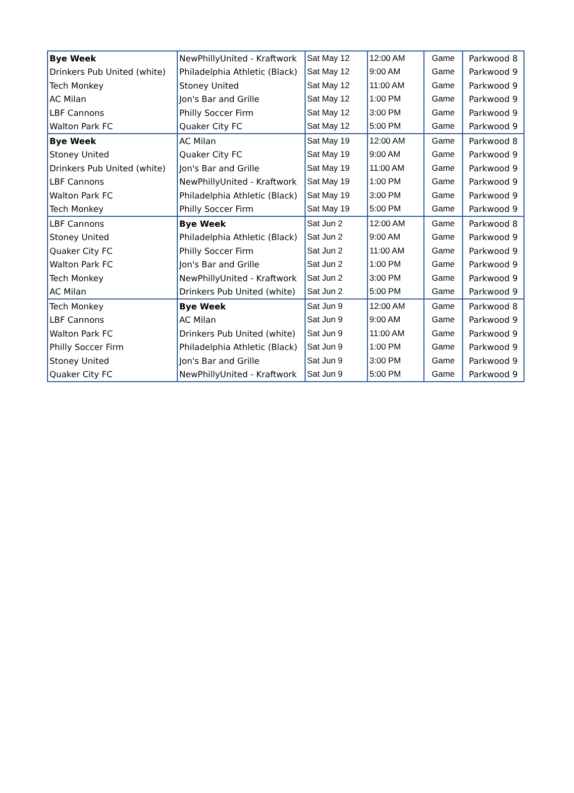| Bye Week | NewPhillyUnited - Kraftwork | Sat May 12 | 12:00 AM | Game | Parkwood 8 |
| Drinkers Pub United (white) | Philadelphia Athletic (Black) | Sat May 12 | 9:00 AM | Game | Parkwood 9 |
| Tech Monkey | Stoney United | Sat May 12 | 11:00 AM | Game | Parkwood 9 |
| AC Milan | Jon's Bar and Grille | Sat May 12 | 1:00 PM | Game | Parkwood 9 |
| LBF Cannons | Philly Soccer Firm | Sat May 12 | 3:00 PM | Game | Parkwood 9 |
| Walton Park FC | Quaker City FC | Sat May 12 | 5:00 PM | Game | Parkwood 9 |
| Bye Week | AC Milan | Sat May 19 | 12:00 AM | Game | Parkwood 8 |
| Stoney United | Quaker City FC | Sat May 19 | 9:00 AM | Game | Parkwood 9 |
| Drinkers Pub United (white) | Jon's Bar and Grille | Sat May 19 | 11:00 AM | Game | Parkwood 9 |
| LBF Cannons | NewPhillyUnited - Kraftwork | Sat May 19 | 1:00 PM | Game | Parkwood 9 |
| Walton Park FC | Philadelphia Athletic (Black) | Sat May 19 | 3:00 PM | Game | Parkwood 9 |
| Tech Monkey | Philly Soccer Firm | Sat May 19 | 5:00 PM | Game | Parkwood 9 |
| LBF Cannons | Bye Week | Sat Jun 2 | 12:00 AM | Game | Parkwood 8 |
| Stoney United | Philadelphia Athletic (Black) | Sat Jun 2 | 9:00 AM | Game | Parkwood 9 |
| Quaker City FC | Philly Soccer Firm | Sat Jun 2 | 11:00 AM | Game | Parkwood 9 |
| Walton Park FC | Jon's Bar and Grille | Sat Jun 2 | 1:00 PM | Game | Parkwood 9 |
| Tech Monkey | NewPhillyUnited - Kraftwork | Sat Jun 2 | 3:00 PM | Game | Parkwood 9 |
| AC Milan | Drinkers Pub United (white) | Sat Jun 2 | 5:00 PM | Game | Parkwood 9 |
| Tech Monkey | Bye Week | Sat Jun 9 | 12:00 AM | Game | Parkwood 8 |
| LBF Cannons | AC Milan | Sat Jun 9 | 9:00 AM | Game | Parkwood 9 |
| Walton Park FC | Drinkers Pub United (white) | Sat Jun 9 | 11:00 AM | Game | Parkwood 9 |
| Philly Soccer Firm | Philadelphia Athletic (Black) | Sat Jun 9 | 1:00 PM | Game | Parkwood 9 |
| Stoney United | Jon's Bar and Grille | Sat Jun 9 | 3:00 PM | Game | Parkwood 9 |
| Quaker City FC | NewPhillyUnited - Kraftwork | Sat Jun 9 | 5:00 PM | Game | Parkwood 9 |